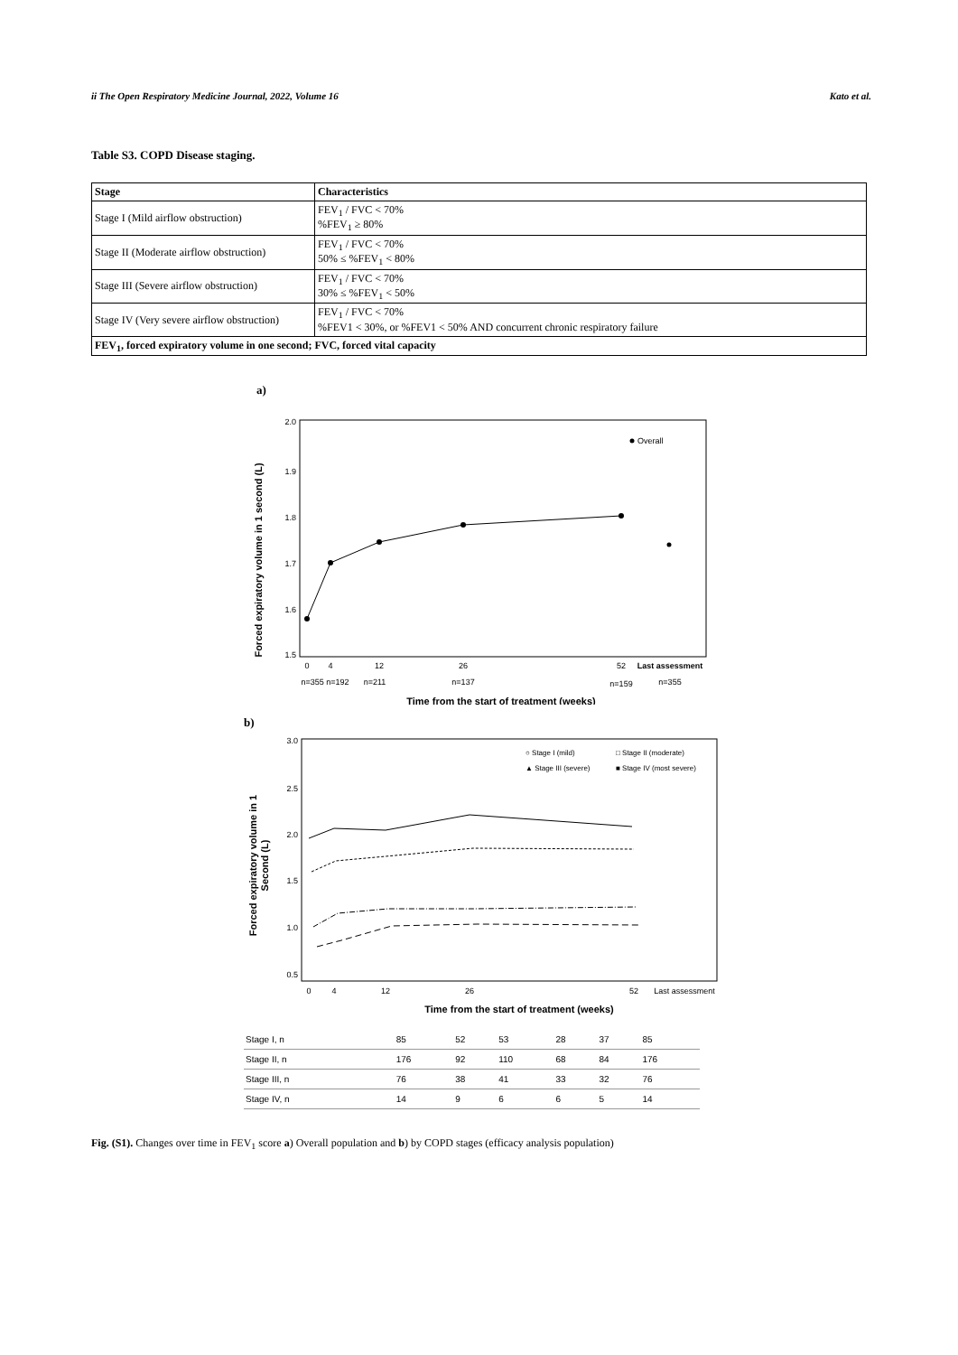ii The Open Respiratory Medicine Journal, 2022, Volume 16 Kato et al.
Table S3. COPD Disease staging.
| Stage | Characteristics |
| --- | --- |
| Stage I (Mild airflow obstruction) | FEV<sub>1</sub> / FVC < 70% %FEV<sub>1</sub> ≥ 80% |
| Stage II (Moderate airflow obstruction) | FEV<sub>1</sub> / FVC < 70% 50% ≤ %FEV<sub>1</sub> < 80% |
| Stage III (Severe airflow obstruction) | FEV<sub>1</sub> / FVC < 70% 30% ≤ %FEV<sub>1</sub> < 50% |
| Stage IV (Very severe airflow obstruction) | FEV<sub>1</sub> / FVC < 70% %FEV1 < 30%, or %FEV1 < 50% AND concurrent chronic respiratory failure |
| FEV<sub>1</sub>, forced expiratory volume in one second; FVC, forced vital capacity | |
a)
Forced expiratory volume in 1 second (L)
2.0
1.9
1.8
1.7
1.6
1.5
Overall
0
4
12
26
52
Last assessment
n=355 n=192
n=211
n=137
n=159
n=355
Time from the start of treatment (weeks)
b)
Forced expiratory volume in 1
Second (L)
3.0
2.5
2.0
1.5
1.0
0.5
○ Stage I (mild)
□ Stage II (moderate)
▲ Stage III (severe)
■ Stage IV (most severe)
0
4
12
26
52
Last assessment
Time from the start of treatment (weeks)
| Stage I, n | 85 | 52 | 53 | 28 | 37 | 85 |
| Stage II, n | 176 | 92 | 110 | 68 | 84 | 176 |
| Stage III, n | 76 | 38 | 41 | 33 | 32 | 76 |
| Stage IV, n | 14 | 9 | 6 | 6 | 5 | 14 |
Fig. (S1). Changes over time in FEV<sub>1</sub> score a) Overall population and b) by COPD stages (efficacy analysis population)